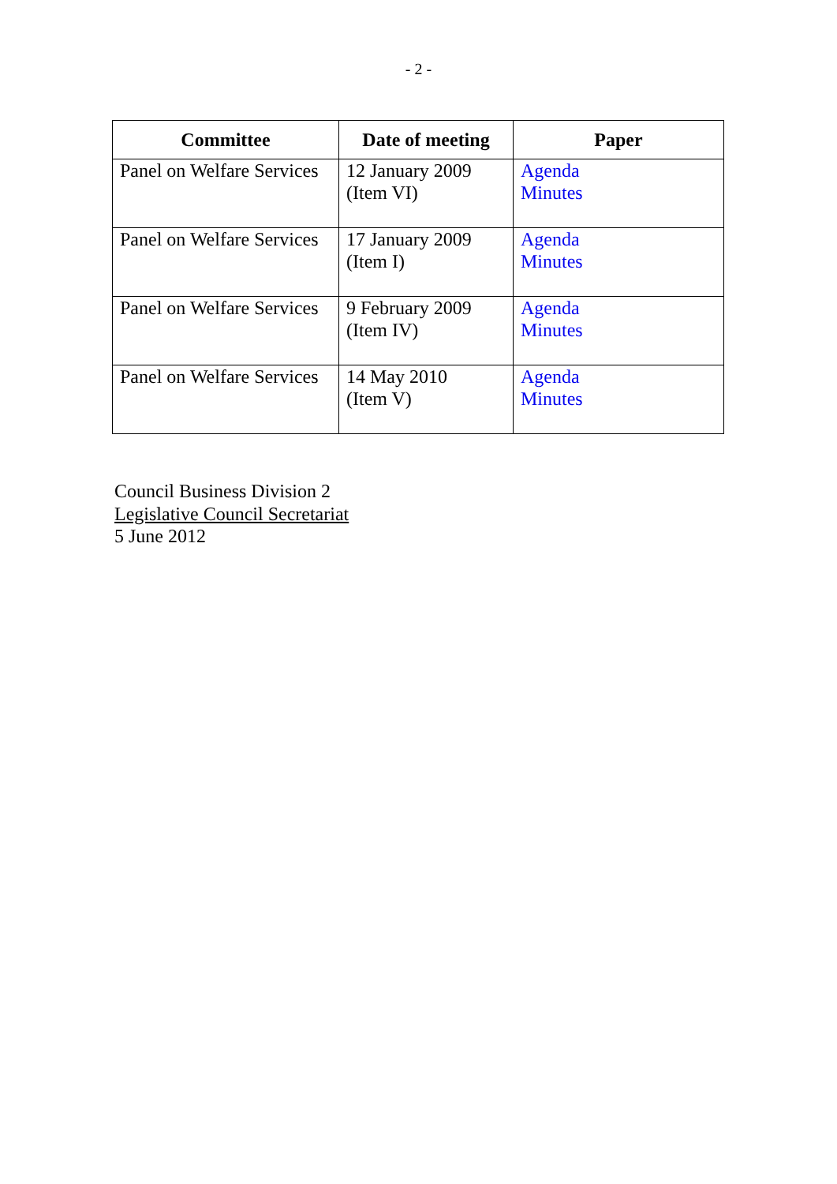- 2 -
| Committee | Date of meeting | Paper |
| --- | --- | --- |
| Panel on Welfare Services | 12 January 2009 (Item VI) | Agenda Minutes |
| Panel on Welfare Services | 17 January 2009 (Item I) | Agenda Minutes |
| Panel on Welfare Services | 9 February 2009 (Item IV) | Agenda Minutes |
| Panel on Welfare Services | 14 May 2010 (Item V) | Agenda Minutes |
Council Business Division 2
Legislative Council Secretariat
5 June 2012